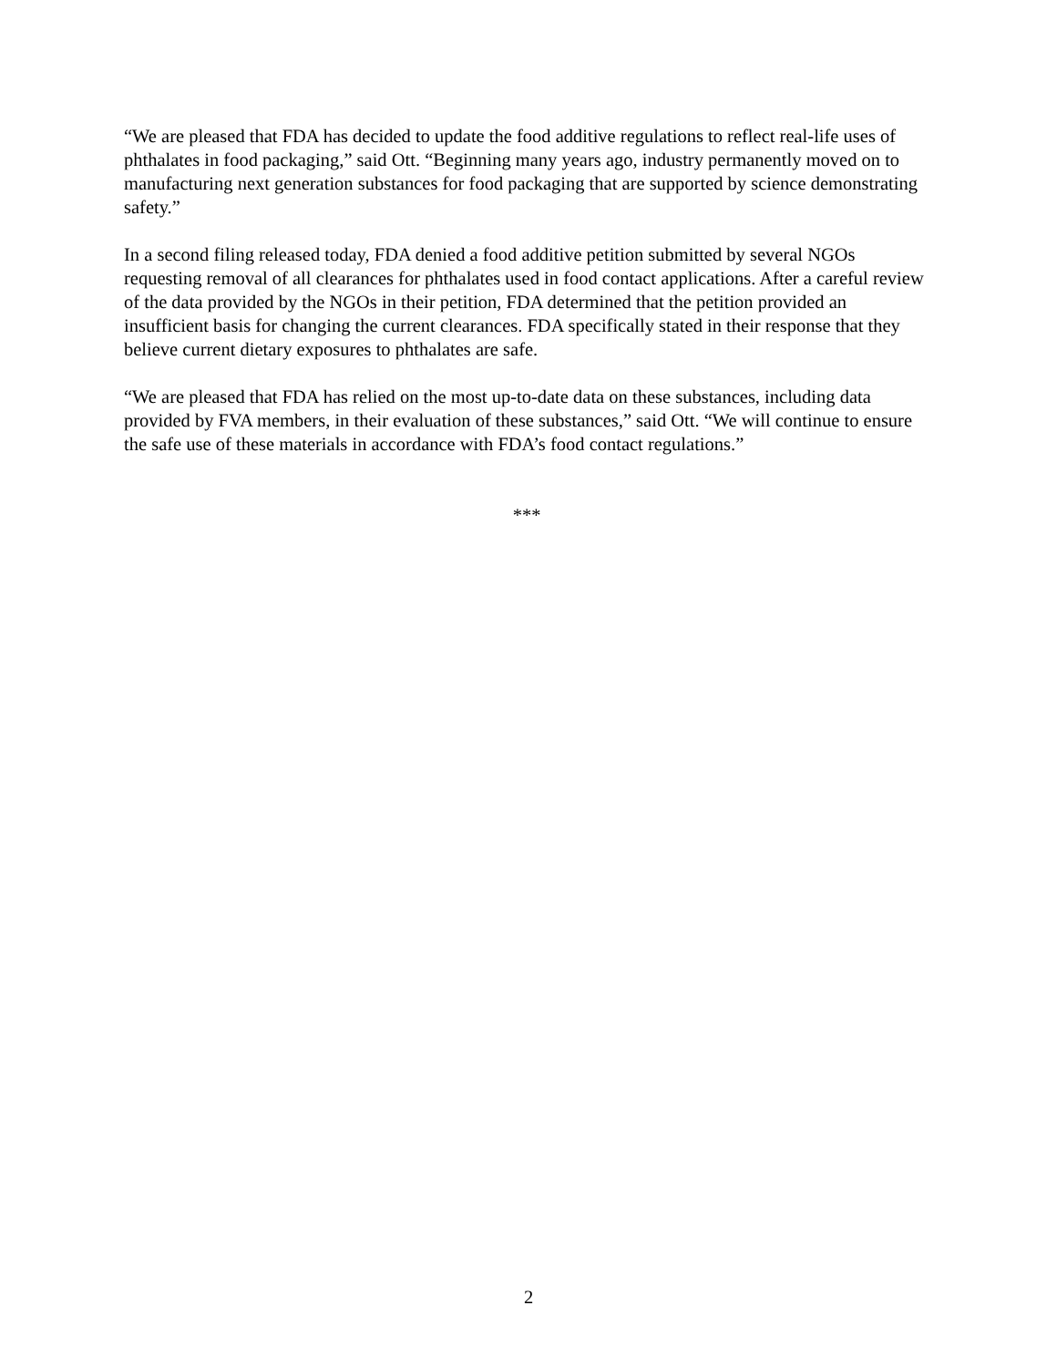“We are pleased that FDA has decided to update the food additive regulations to reflect real-life uses of phthalates in food packaging,” said Ott. “Beginning many years ago, industry permanently moved on to manufacturing next generation substances for food packaging that are supported by science demonstrating safety.”
In a second filing released today, FDA denied a food additive petition submitted by several NGOs requesting removal of all clearances for phthalates used in food contact applications. After a careful review of the data provided by the NGOs in their petition, FDA determined that the petition provided an insufficient basis for changing the current clearances. FDA specifically stated in their response that they believe current dietary exposures to phthalates are safe.
“We are pleased that FDA has relied on the most up-to-date data on these substances, including data provided by FVA members, in their evaluation of these substances,” said Ott. “We will continue to ensure the safe use of these materials in accordance with FDA’s food contact regulations.”
***
2